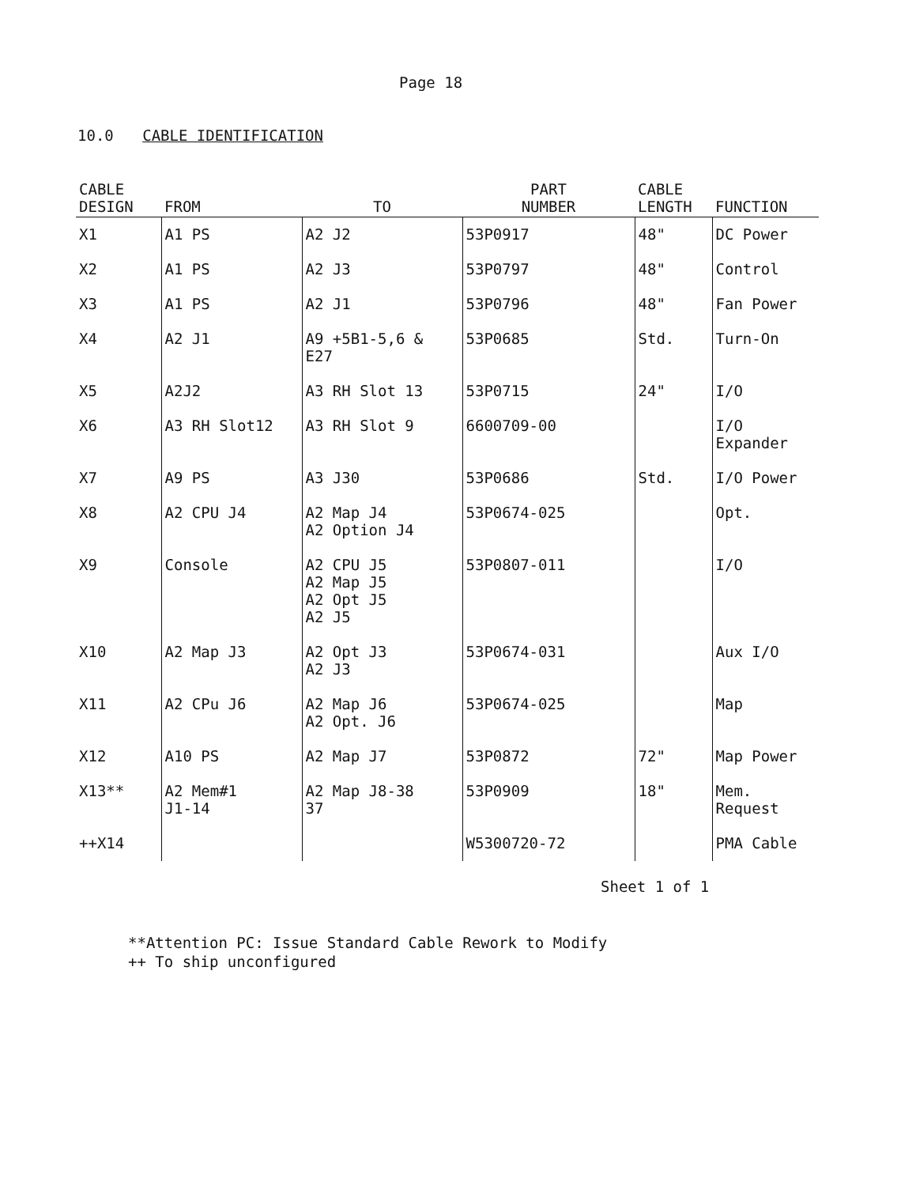Page 18
10.0 CABLE IDENTIFICATION
| CABLE DESIGN | FROM | TO | PART NUMBER | CABLE LENGTH | FUNCTION |
| --- | --- | --- | --- | --- | --- |
| X1 | A1 PS | A2 J2 | 53P0917 | 48" | DC Power |
| X2 | A1 PS | A2 J3 | 53P0797 | 48" | Control |
| X3 | A1 PS | A2 J1 | 53P0796 | 48" | Fan Power |
| X4 | A2 J1 | A9 +5B1-5,6 & E27 | 53P0685 | Std. | Turn-On |
| X5 | A2J2 | A3 RH Slot 13 | 53P0715 | 24" | I/O |
| X6 | A3 RH Slot12 | A3 RH Slot 9 | 6600709-00 | | I/O Expander |
| X7 | A9 PS | A3 J30 | 53P0686 | Std. | I/O Power |
| X8 | A2 CPU J4 | A2 Map J4 A2 Option J4 | 53P0674-025 | | Opt. |
| X9 | Console | A2 CPU J5 A2 Map J5 A2 Opt J5 A2 J5 | 53P0807-011 | | I/O |
| X10 | A2 Map J3 | A2 Opt J3 A2 J3 | 53P0674-031 | | Aux I/O |
| X11 | A2 CPu J6 | A2 Map J6 A2 Opt. J6 | 53P0674-025 | | Map |
| X12 | A10 PS | A2 Map J7 | 53P0872 | 72" | Map Power |
| X13** | A2 Mem#1 J1-14 | A2 Map J8-38 37 | 53P0909 | 18" | Mem. Request |
| ++X14 | | | W5300720-72 | | PMA Cable |
Sheet 1 of 1
**Attention PC: Issue Standard Cable Rework to Modify
++ To ship unconfigured